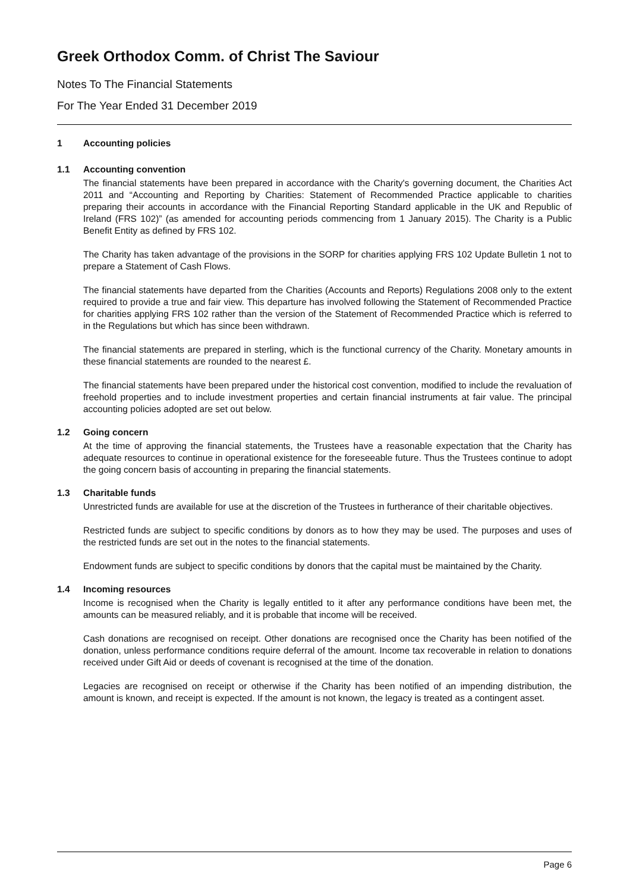Greek Orthodox Comm. of Christ The Saviour
Notes To The Financial Statements
For The Year Ended 31 December 2019
1 Accounting policies
1.1 Accounting convention
The financial statements have been prepared in accordance with the Charity's governing document, the Charities Act 2011 and “Accounting and Reporting by Charities: Statement of Recommended Practice applicable to charities preparing their accounts in accordance with the Financial Reporting Standard applicable in the UK and Republic of Ireland (FRS 102)” (as amended for accounting periods commencing from 1 January 2015). The Charity is a Public Benefit Entity as defined by FRS 102.
The Charity has taken advantage of the provisions in the SORP for charities applying FRS 102 Update Bulletin 1 not to prepare a Statement of Cash Flows.
The financial statements have departed from the Charities (Accounts and Reports) Regulations 2008 only to the extent required to provide a true and fair view. This departure has involved following the Statement of Recommended Practice for charities applying FRS 102 rather than the version of the Statement of Recommended Practice which is referred to in the Regulations but which has since been withdrawn.
The financial statements are prepared in sterling, which is the functional currency of the Charity. Monetary amounts in these financial statements are rounded to the nearest £.
The financial statements have been prepared under the historical cost convention, modified to include the revaluation of freehold properties and to include investment properties and certain financial instruments at fair value. The principal accounting policies adopted are set out below.
1.2 Going concern
At the time of approving the financial statements, the Trustees have a reasonable expectation that the Charity has adequate resources to continue in operational existence for the foreseeable future. Thus the Trustees continue to adopt the going concern basis of accounting in preparing the financial statements.
1.3 Charitable funds
Unrestricted funds are available for use at the discretion of the Trustees in furtherance of their charitable objectives.
Restricted funds are subject to specific conditions by donors as to how they may be used. The purposes and uses of the restricted funds are set out in the notes to the financial statements.
Endowment funds are subject to specific conditions by donors that the capital must be maintained by the Charity.
1.4 Incoming resources
Income is recognised when the Charity is legally entitled to it after any performance conditions have been met, the amounts can be measured reliably, and it is probable that income will be received.
Cash donations are recognised on receipt. Other donations are recognised once the Charity has been notified of the donation, unless performance conditions require deferral of the amount. Income tax recoverable in relation to donations received under Gift Aid or deeds of covenant is recognised at the time of the donation.
Legacies are recognised on receipt or otherwise if the Charity has been notified of an impending distribution, the amount is known, and receipt is expected. If the amount is not known, the legacy is treated as a contingent asset.
Page 6